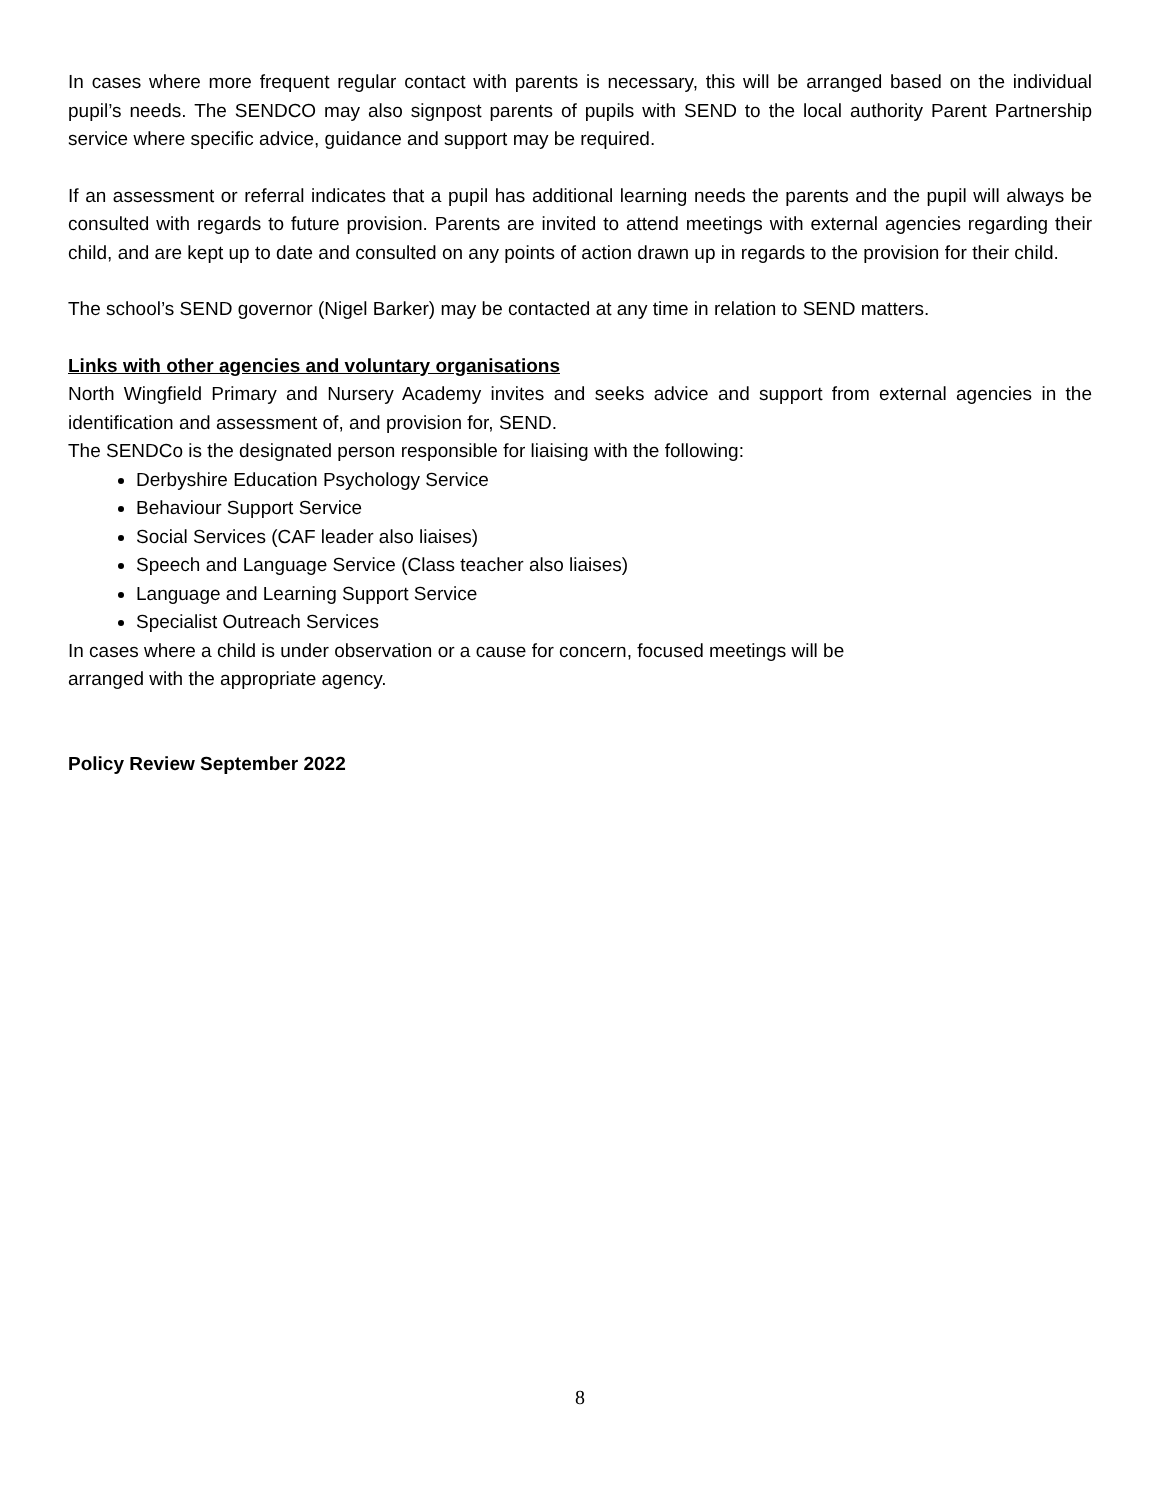In cases where more frequent regular contact with parents is necessary, this will be arranged based on the individual pupil’s needs. The SENDCO may also signpost parents of pupils with SEND to the local authority Parent Partnership service where specific advice, guidance and support may be required.
If an assessment or referral indicates that a pupil has additional learning needs the parents and the pupil will always be consulted with regards to future provision. Parents are invited to attend meetings with external agencies regarding their child, and are kept up to date and consulted on any points of action drawn up in regards to the provision for their child.
The school’s SEND governor (Nigel Barker) may be contacted at any time in relation to SEND matters.
Links with other agencies and voluntary organisations
North Wingfield Primary and Nursery Academy invites and seeks advice and support from external agencies in the identification and assessment of, and provision for, SEND.
The SENDCo is the designated person responsible for liaising with the following:
Derbyshire Education Psychology Service
Behaviour Support Service
Social Services (CAF leader also liaises)
Speech and Language Service (Class teacher also liaises)
Language and Learning Support Service
Specialist Outreach Services
In cases where a child is under observation or a cause for concern, focused meetings will be
arranged with the appropriate agency.
Policy Review September 2022
8